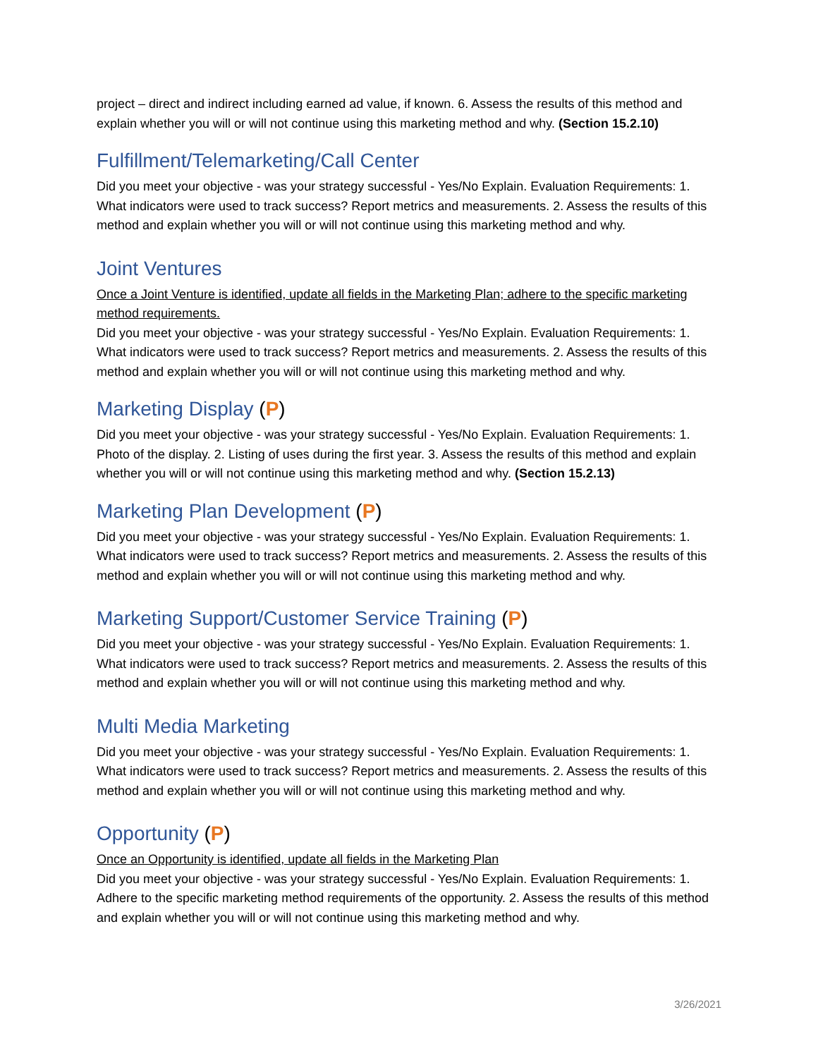project – direct and indirect including earned ad value, if known. 6. Assess the results of this method and explain whether you will or will not continue using this marketing method and why. (Section 15.2.10)
Fulfillment/Telemarketing/Call Center
Did you meet your objective - was your strategy successful - Yes/No Explain. Evaluation Requirements: 1. What indicators were used to track success? Report metrics and measurements. 2. Assess the results of this method and explain whether you will or will not continue using this marketing method and why.
Joint Ventures
Once a Joint Venture is identified, update all fields in the Marketing Plan; adhere to the specific marketing method requirements.
Did you meet your objective - was your strategy successful - Yes/No Explain. Evaluation Requirements: 1. What indicators were used to track success? Report metrics and measurements. 2. Assess the results of this method and explain whether you will or will not continue using this marketing method and why.
Marketing Display (P)
Did you meet your objective - was your strategy successful - Yes/No Explain. Evaluation Requirements: 1. Photo of the display. 2. Listing of uses during the first year. 3. Assess the results of this method and explain whether you will or will not continue using this marketing method and why. (Section 15.2.13)
Marketing Plan Development (P)
Did you meet your objective - was your strategy successful - Yes/No Explain. Evaluation Requirements: 1. What indicators were used to track success? Report metrics and measurements. 2. Assess the results of this method and explain whether you will or will not continue using this marketing method and why.
Marketing Support/Customer Service Training (P)
Did you meet your objective - was your strategy successful - Yes/No Explain. Evaluation Requirements: 1. What indicators were used to track success? Report metrics and measurements. 2. Assess the results of this method and explain whether you will or will not continue using this marketing method and why.
Multi Media Marketing
Did you meet your objective - was your strategy successful - Yes/No Explain. Evaluation Requirements: 1. What indicators were used to track success? Report metrics and measurements. 2. Assess the results of this method and explain whether you will or will not continue using this marketing method and why.
Opportunity (P)
Once an Opportunity is identified, update all fields in the Marketing Plan
Did you meet your objective - was your strategy successful - Yes/No Explain. Evaluation Requirements: 1. Adhere to the specific marketing method requirements of the opportunity. 2. Assess the results of this method and explain whether you will or will not continue using this marketing method and why.
3/26/2021